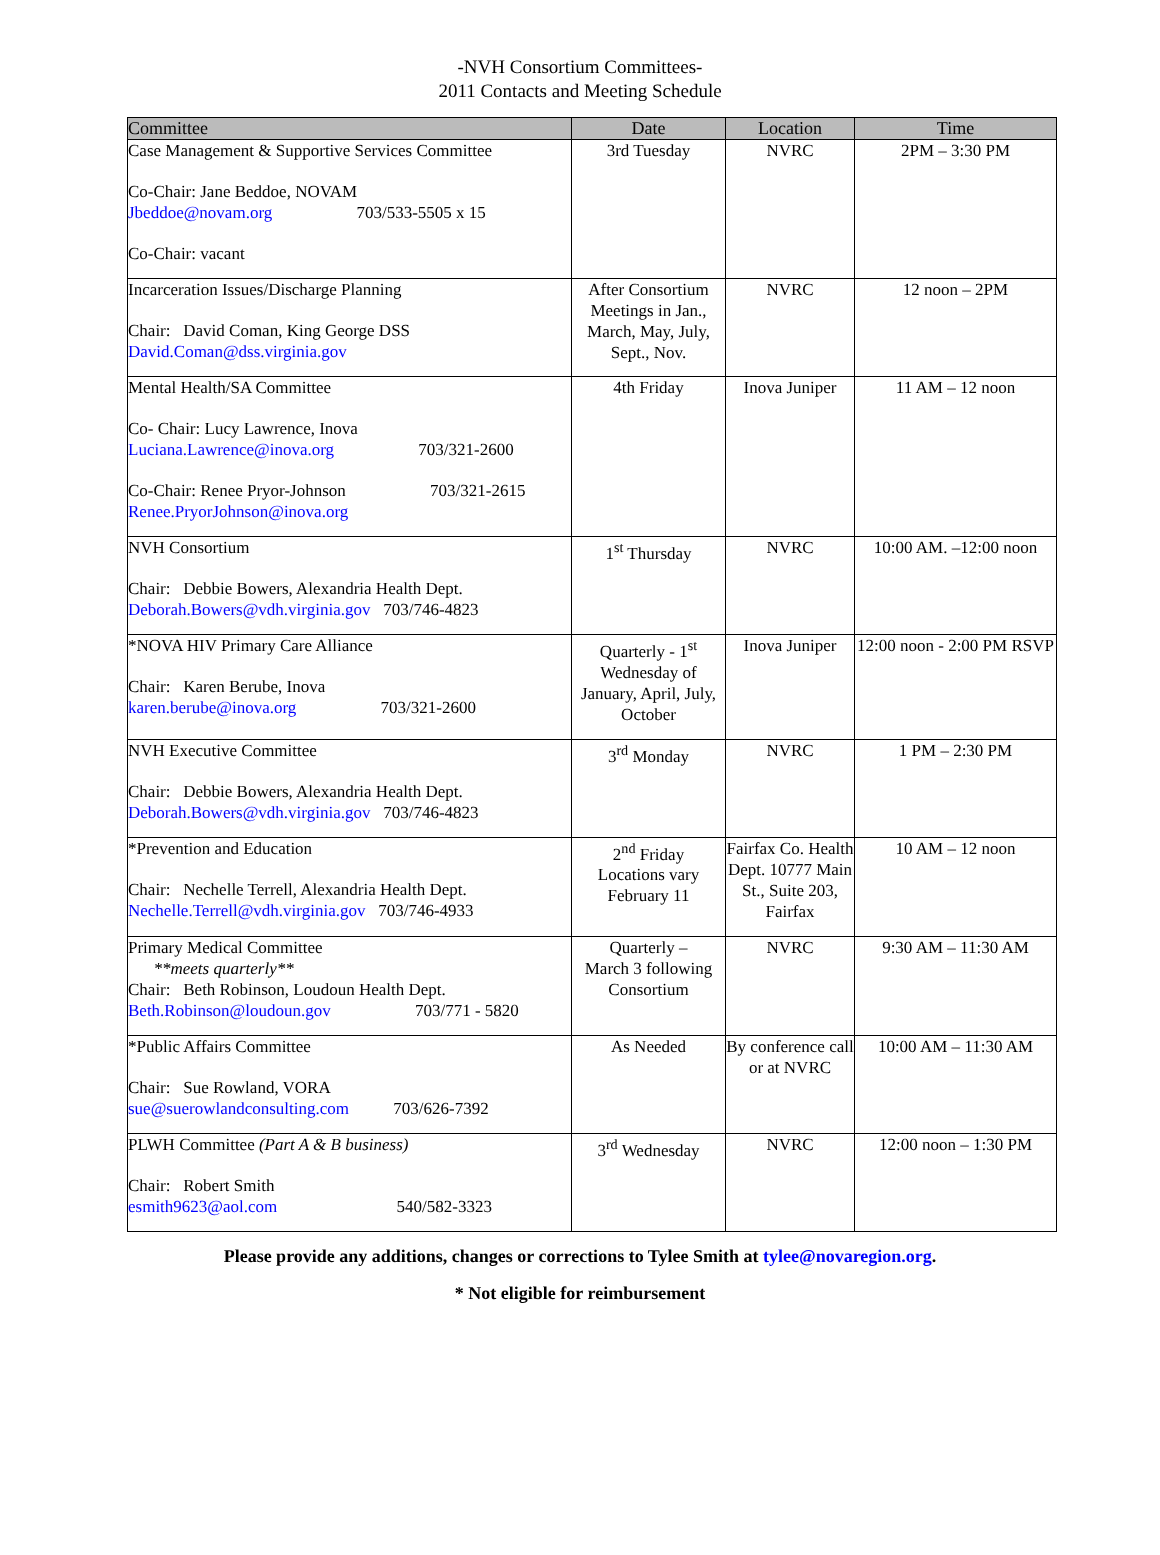-NVH Consortium Committees-
2011 Contacts and Meeting Schedule
| Committee | Date | Location | Time |
| --- | --- | --- | --- |
| Case Management & Supportive Services Committee Co-Chair: Jane Beddoe, NOVAM Jbeddoe@novam.org 703/533-5505 x 15 Co-Chair: vacant | 3rd Tuesday | NVRC | 2PM – 3:30 PM |
| Incarceration Issues/Discharge Planning Chair: David Coman, King George DSS David.Coman@dss.virginia.gov | After Consortium Meetings in Jan., March, May, July, Sept., Nov. | NVRC | 12 noon – 2PM |
| Mental Health/SA Committee Co- Chair: Lucy Lawrence, Inova Luciana.Lawrence@inova.org 703/321-2600 Co-Chair: Renee Pryor-Johnson 703/321-2615 Renee.PryorJohnson@inova.org | 4th Friday | Inova Juniper | 11 AM – 12 noon |
| NVH Consortium Chair: Debbie Bowers, Alexandria Health Dept. Deborah.Bowers@vdh.virginia.gov 703/746-4823 | 1<sup>st</sup> Thursday | NVRC | 10:00 AM. –12:00 noon |
| *NOVA HIV Primary Care Alliance Chair: Karen Berube, Inova karen.berube@inova.org 703/321-2600 | Quarterly - 1<sup>st</sup> Wednesday of January, April, July, October | Inova Juniper | 12:00 noon - 2:00 PM RSVP |
| NVH Executive Committee Chair: Debbie Bowers, Alexandria Health Dept. Deborah.Bowers@vdh.virginia.gov 703/746-4823 | 3<sup>rd</sup> Monday | NVRC | 1 PM – 2:30 PM |
| *Prevention and Education Chair: Nechelle Terrell, Alexandria Health Dept. Nechelle.Terrell@vdh.virginia.gov 703/746-4933 | 2<sup>nd</sup> Friday Locations vary February 11 | Fairfax Co. Health Dept. 10777 Main St., Suite 203, Fairfax | 10 AM – 12 noon |
| Primary Medical Committee **meets quarterly** Chair: Beth Robinson, Loudoun Health Dept. Beth.Robinson@loudoun.gov 703/771 - 5820 | Quarterly – March 3 following Consortium | NVRC | 9:30 AM – 11:30 AM |
| *Public Affairs Committee Chair: Sue Rowland, VORA sue@suerowlandconsulting.com 703/626-7392 | As Needed | By conference call or at NVRC | 10:00 AM – 11:30 AM |
| PLWH Committee (Part A & B business) Chair: Robert Smith esmith9623@aol.com 540/582-3323 | 3<sup>rd</sup> Wednesday | NVRC | 12:00 noon – 1:30 PM |
Please provide any additions, changes or corrections to Tylee Smith at tylee@novaregion.org.
* Not eligible for reimbursement